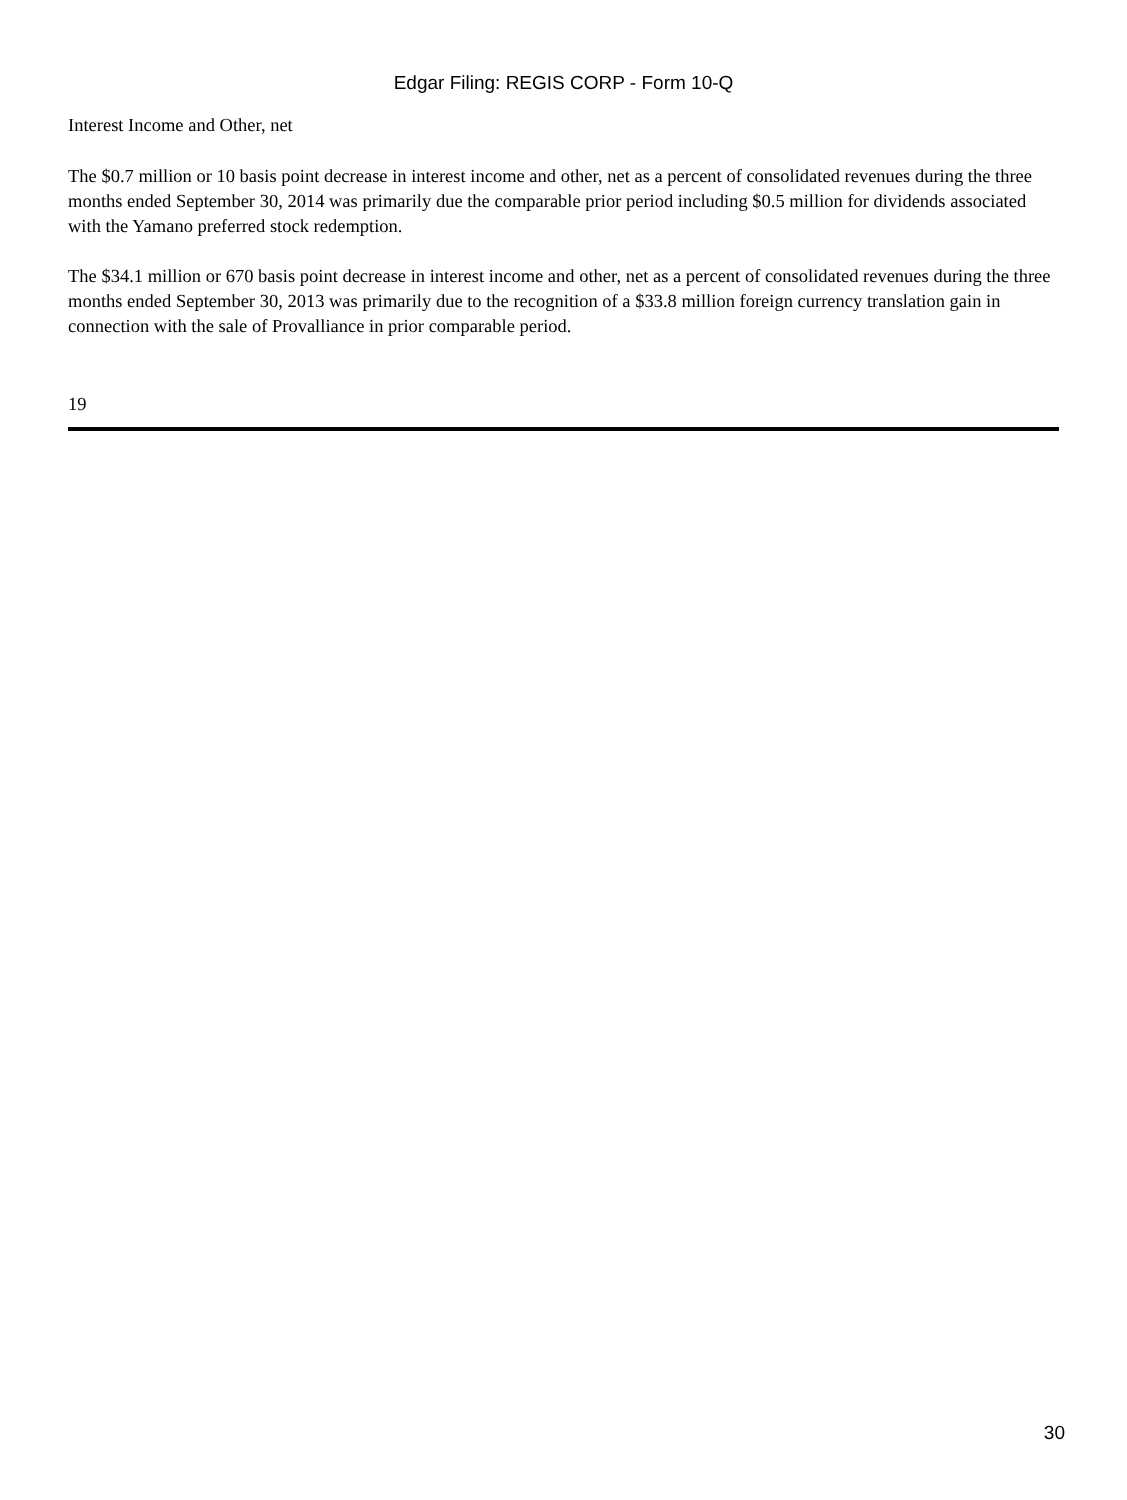Edgar Filing: REGIS CORP - Form 10-Q
Interest Income and Other, net
The $0.7 million or 10 basis point decrease in interest income and other, net as a percent of consolidated revenues during the three months ended September 30, 2014 was primarily due the comparable prior period including $0.5 million for dividends associated with the Yamano preferred stock redemption.
The $34.1 million or 670 basis point decrease in interest income and other, net as a percent of consolidated revenues during the three months ended September 30, 2013 was primarily due to the recognition of a $33.8 million foreign currency translation gain in connection with the sale of Provalliance in prior comparable period.
19
30